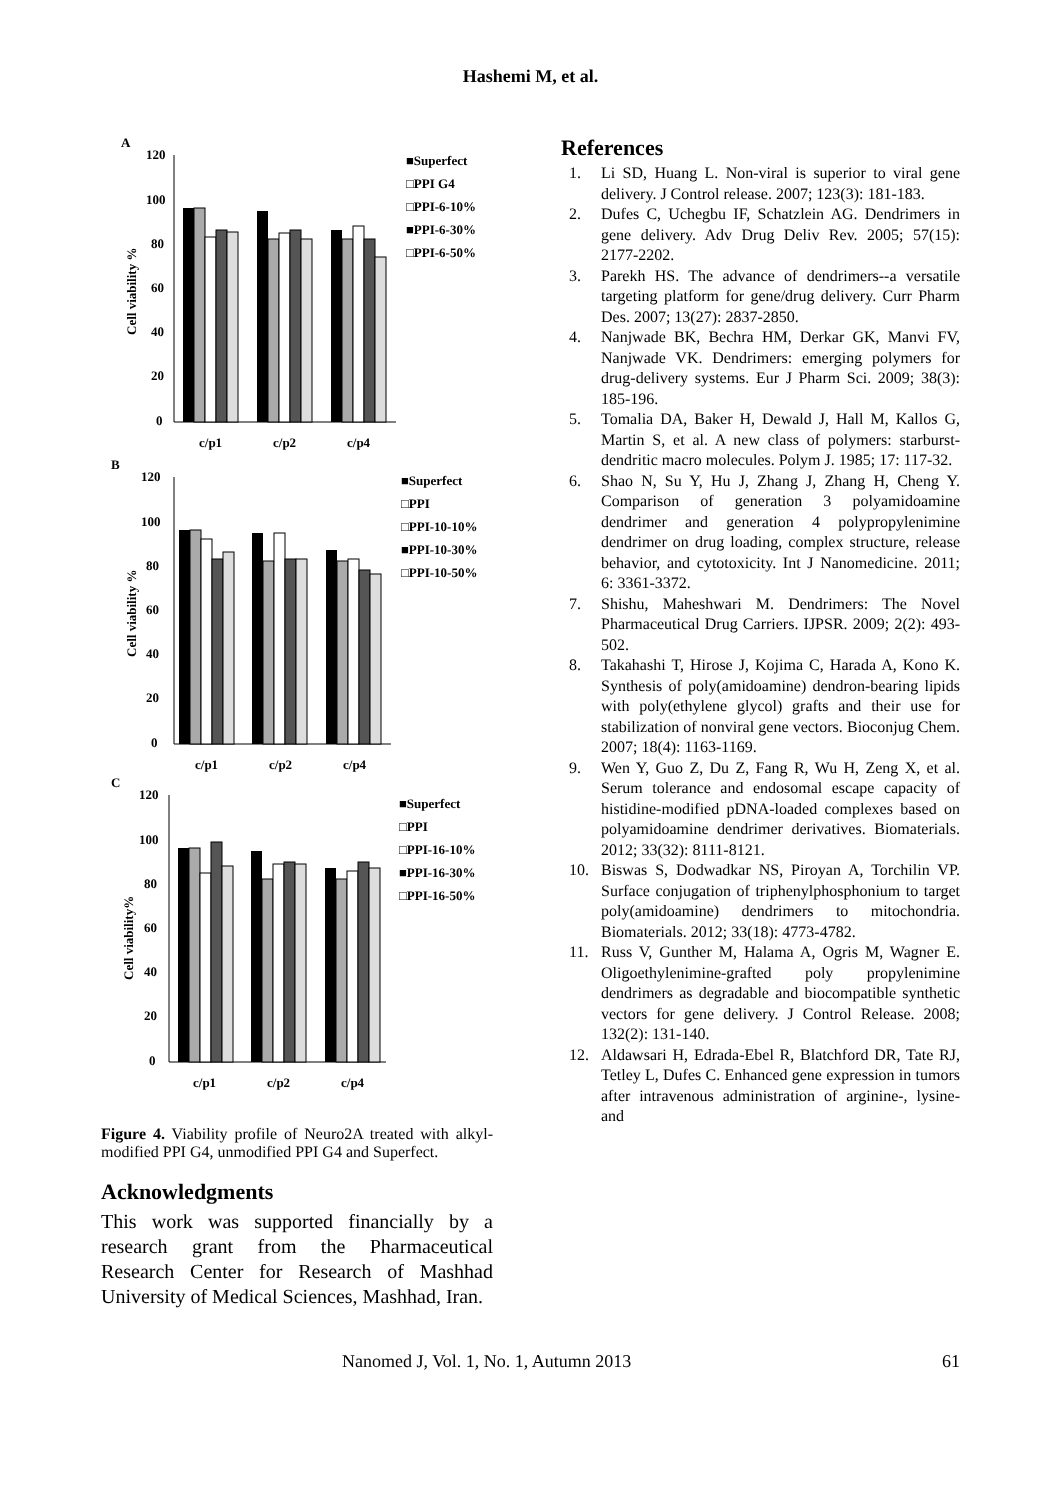Hashemi M, et al.
A
Cell viability %
120
100
80
60
40
20
0
c/p1
c/p2
c/p4
■Superfect
□PPI G4
□PPI-6-10%
■PPI-6-30%
□PPI-6-50%
B
Cell viability %
120
100
80
60
40
20
0
c/p1
c/p2
c/p4
■Superfect
□PPI
□PPI-10-10%
■PPI-10-30%
□PPI-10-50%
C
Cell viability%
120
100
80
60
40
20
0
c/p1
c/p2
c/p4
■Superfect
□PPI
□PPI-16-10%
■PPI-16-30%
□PPI-16-50%
Figure 4. Viability profile of Neuro2A treated with alkyl-modified PPI G4, unmodified PPI G4 and Superfect.
Acknowledgments
This work was supported financially by a research grant from the Pharmaceutical Research Center for Research of Mashhad University of Medical Sciences, Mashhad, Iran.
References
1. Li SD, Huang L. Non-viral is superior to viral gene delivery. J Control release. 2007; 123(3): 181-183.
2. Dufes C, Uchegbu IF, Schatzlein AG. Dendrimers in gene delivery. Adv Drug Deliv Rev. 2005; 57(15): 2177-2202.
3. Parekh HS. The advance of dendrimers--a versatile targeting platform for gene/drug delivery. Curr Pharm Des. 2007; 13(27): 2837-2850.
4. Nanjwade BK, Bechra HM, Derkar GK, Manvi FV, Nanjwade VK. Dendrimers: emerging polymers for drug-delivery systems. Eur J Pharm Sci. 2009; 38(3): 185-196.
5. Tomalia DA, Baker H, Dewald J, Hall M, Kallos G, Martin S, et al. A new class of polymers: starburst-dendritic macro molecules. Polym J. 1985; 17: 117-32.
6. Shao N, Su Y, Hu J, Zhang J, Zhang H, Cheng Y. Comparison of generation 3 polyamidoamine dendrimer and generation 4 polypropylenimine dendrimer on drug loading, complex structure, release behavior, and cytotoxicity. Int J Nanomedicine. 2011; 6: 3361-3372.
7. Shishu, Maheshwari M. Dendrimers: The Novel Pharmaceutical Drug Carriers. IJPSR. 2009; 2(2): 493-502.
8. Takahashi T, Hirose J, Kojima C, Harada A, Kono K. Synthesis of poly(amidoamine) dendron-bearing lipids with poly(ethylene glycol) grafts and their use for stabilization of nonviral gene vectors. Bioconjug Chem. 2007; 18(4): 1163-1169.
9. Wen Y, Guo Z, Du Z, Fang R, Wu H, Zeng X, et al. Serum tolerance and endosomal escape capacity of histidine-modified pDNA-loaded complexes based on polyamidoamine dendrimer derivatives. Biomaterials. 2012; 33(32): 8111-8121.
10. Biswas S, Dodwadkar NS, Piroyan A, Torchilin VP. Surface conjugation of triphenylphosphonium to target poly(amidoamine) dendrimers to mitochondria. Biomaterials. 2012; 33(18): 4773-4782.
11. Russ V, Gunther M, Halama A, Ogris M, Wagner E. Oligoethylenimine-grafted poly propylenimine dendrimers as degradable and biocompatible synthetic vectors for gene delivery. J Control Release. 2008; 132(2): 131-140.
12. Aldawsari H, Edrada-Ebel R, Blatchford DR, Tate RJ, Tetley L, Dufes C. Enhanced gene expression in tumors after intravenous administration of arginine-, lysine- and
Nanomed J, Vol. 1, No. 1, Autumn 2013 61